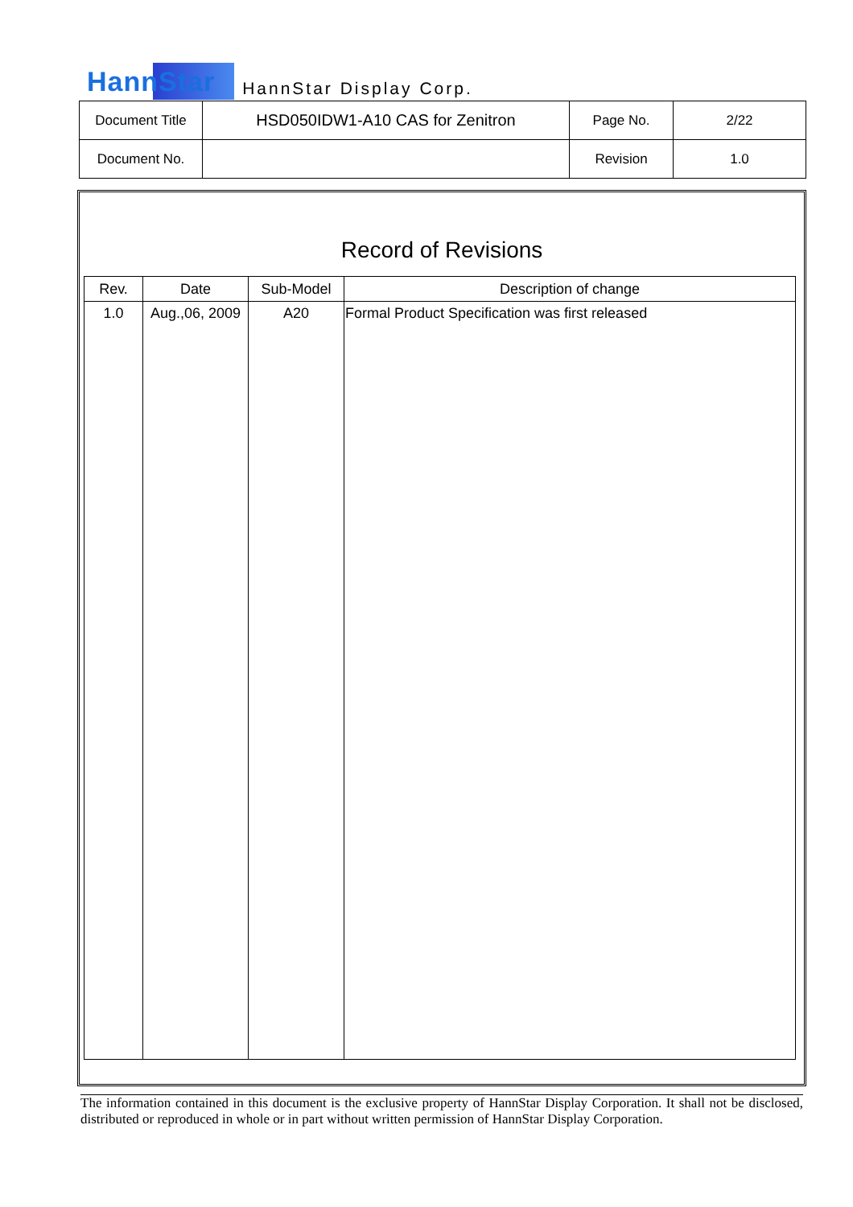HannStar HannStar Display Corp.
| Document Title | HSD050IDW1-A10 CAS for Zenitron | Page No. | 2/22 |
| Document No. | | Revision | 1.0 |
Record of Revisions
| Rev. | Date | Sub-Model | Description of change |
| --- | --- | --- | --- |
| 1.0 | Aug.,06, 2009 | A20 | Formal Product Specification was first released |
The information contained in this document is the exclusive property of HannStar Display Corporation. It shall not be disclosed, distributed or reproduced in whole or in part without written permission of HannStar Display Corporation.